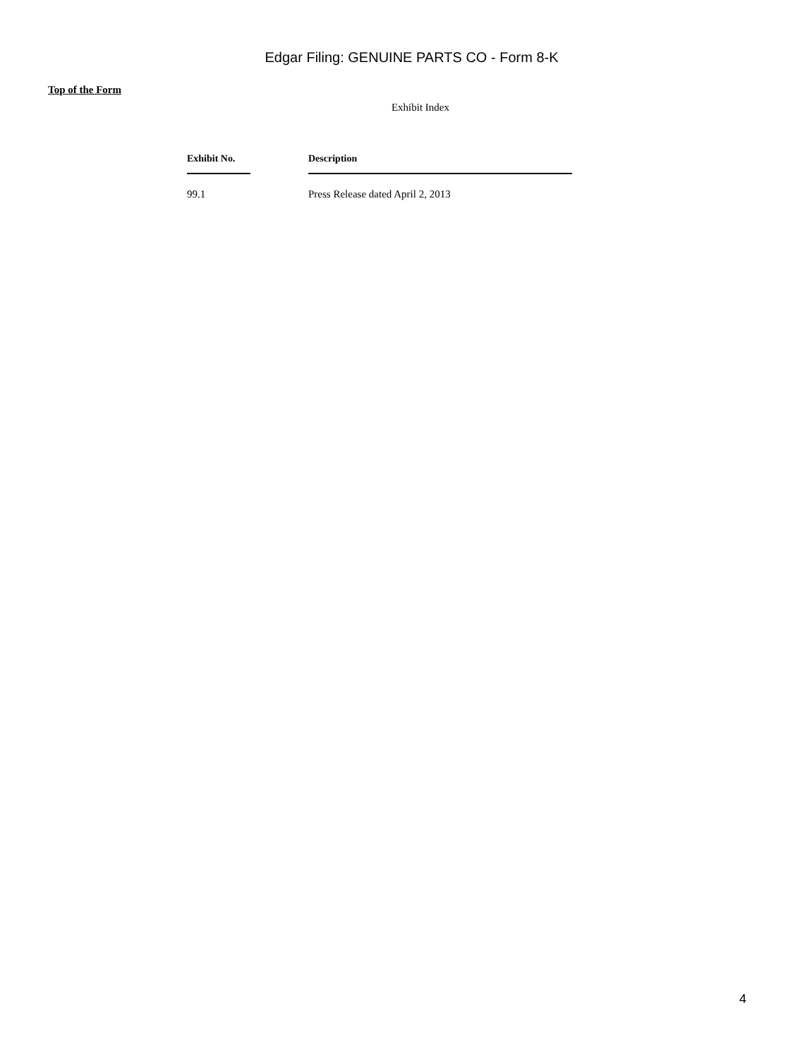Edgar Filing: GENUINE PARTS CO - Form 8-K
Top of the Form
Exhibit Index
| Exhibit No. | | Description |
| --- | --- | --- |
| 99.1 | | Press Release dated April 2, 2013 |
4